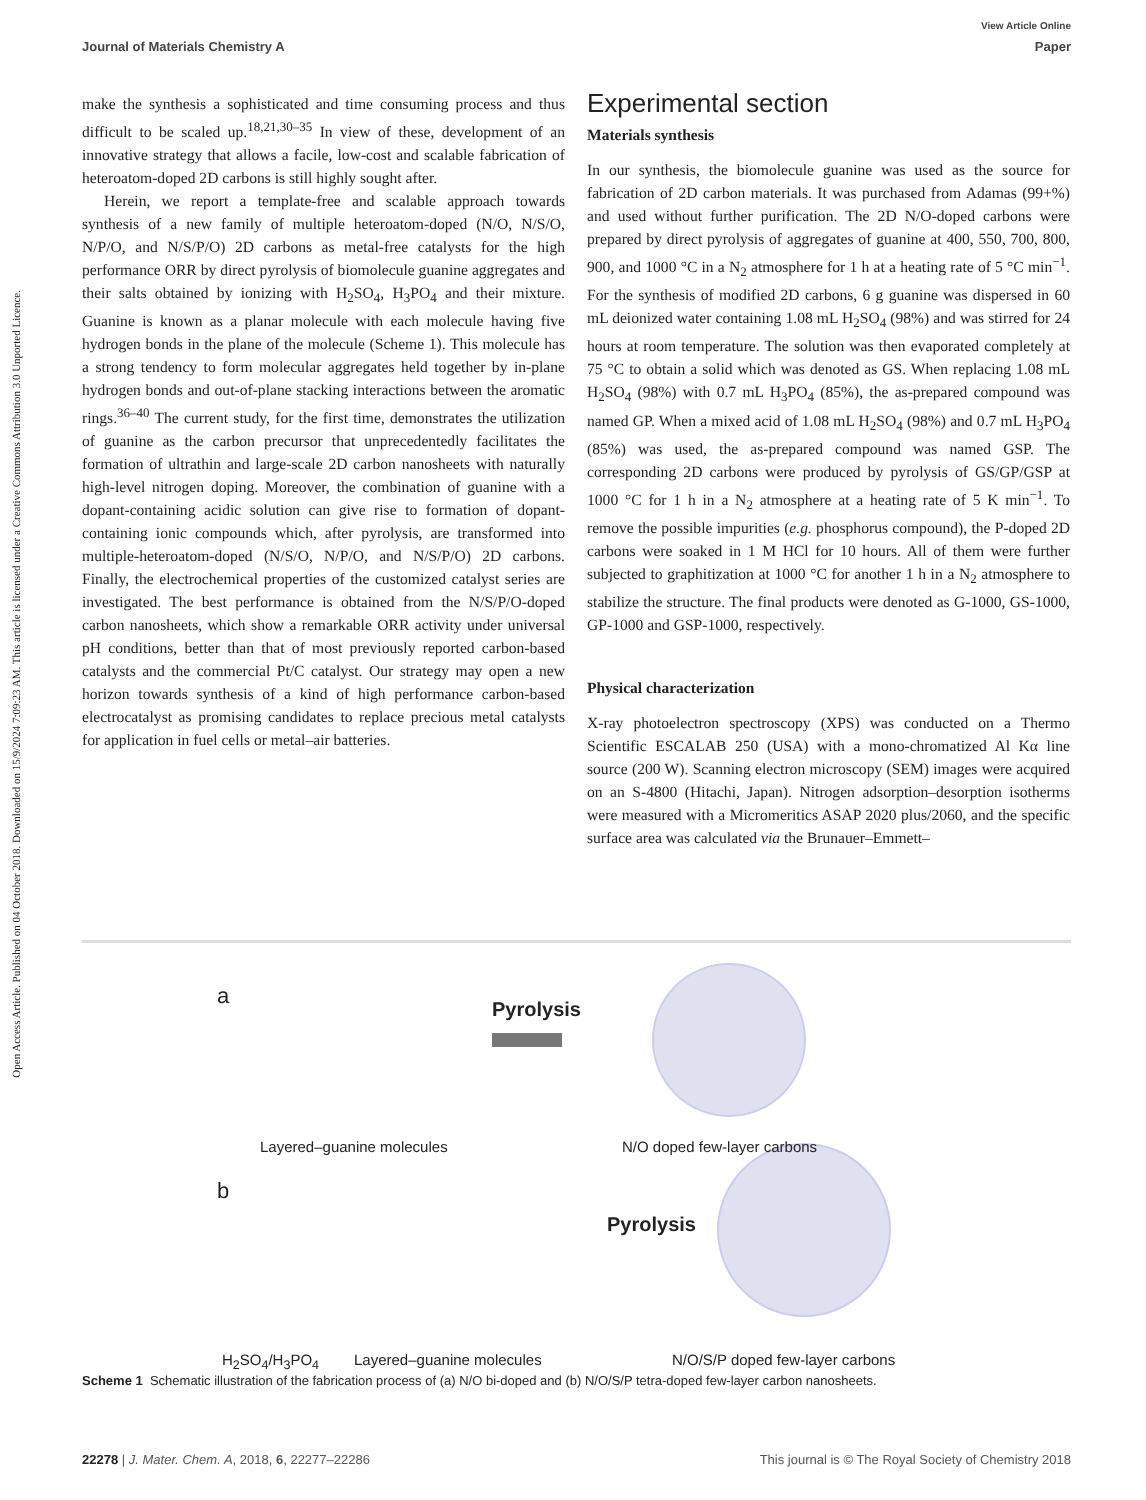View Article Online
Journal of Materials Chemistry A Paper
Open Access Article. Published on 04 October 2018. Downloaded on 15/9/2024 7:09:23 AM. This article is licensed under a Creative Commons Attribution 3.0 Unported Licence.
make the synthesis a sophisticated and time consuming process and thus difficult to be scaled up.<sup>18,21,30–35</sup> In view of these, development of an innovative strategy that allows a facile, low-cost and scalable fabrication of heteroatom-doped 2D carbons is still highly sought after.
Herein, we report a template-free and scalable approach towards synthesis of a new family of multiple heteroatom-doped (N/O, N/S/O, N/P/O, and N/S/P/O) 2D carbons as metal-free catalysts for the high performance ORR by direct pyrolysis of biomolecule guanine aggregates and their salts obtained by ionizing with H<sub>2</sub>SO<sub>4</sub>, H<sub>3</sub>PO<sub>4</sub> and their mixture. Guanine is known as a planar molecule with each molecule having five hydrogen bonds in the plane of the molecule (Scheme 1). This molecule has a strong tendency to form molecular aggregates held together by in-plane hydrogen bonds and out-of-plane stacking interactions between the aromatic rings.<sup>36–40</sup> The current study, for the first time, demonstrates the utilization of guanine as the carbon precursor that unprecedentedly facilitates the formation of ultrathin and large-scale 2D carbon nanosheets with naturally high-level nitrogen doping. Moreover, the combination of guanine with a dopant-containing acidic solution can give rise to formation of dopant-containing ionic compounds which, after pyrolysis, are transformed into multiple-heteroatom-doped (N/S/O, N/P/O, and N/S/P/O) 2D carbons. Finally, the electrochemical properties of the customized catalyst series are investigated. The best performance is obtained from the N/S/P/O-doped carbon nanosheets, which show a remarkable ORR activity under universal pH conditions, better than that of most previously reported carbon-based catalysts and the commercial Pt/C catalyst. Our strategy may open a new horizon towards synthesis of a kind of high performance carbon-based electrocatalyst as promising candidates to replace precious metal catalysts for application in fuel cells or metal–air batteries.
Experimental section
Materials synthesis
In our synthesis, the biomolecule guanine was used as the source for fabrication of 2D carbon materials. It was purchased from Adamas (99+%) and used without further purification. The 2D N/O-doped carbons were prepared by direct pyrolysis of aggregates of guanine at 400, 550, 700, 800, 900, and 1000 °C in a N<sub>2</sub> atmosphere for 1 h at a heating rate of 5 °C min<sup>−1</sup>. For the synthesis of modified 2D carbons, 6 g guanine was dispersed in 60 mL deionized water containing 1.08 mL H<sub>2</sub>SO<sub>4</sub> (98%) and was stirred for 24 hours at room temperature. The solution was then evaporated completely at 75 °C to obtain a solid which was denoted as GS. When replacing 1.08 mL H<sub>2</sub>SO<sub>4</sub> (98%) with 0.7 mL H<sub>3</sub>PO<sub>4</sub> (85%), the as-prepared compound was named GP. When a mixed acid of 1.08 mL H<sub>2</sub>SO<sub>4</sub> (98%) and 0.7 mL H<sub>3</sub>PO<sub>4</sub> (85%) was used, the as-prepared compound was named GSP. The corresponding 2D carbons were produced by pyrolysis of GS/GP/GSP at 1000 °C for 1 h in a N<sub>2</sub> atmosphere at a heating rate of 5 K min<sup>−1</sup>. To remove the possible impurities (e.g. phosphorus compound), the P-doped 2D carbons were soaked in 1 M HCl for 10 hours. All of them were further subjected to graphitization at 1000 °C for another 1 h in a N<sub>2</sub> atmosphere to stabilize the structure. The final products were denoted as G-1000, GS-1000, GP-1000 and GSP-1000, respectively.
Physical characterization
X-ray photoelectron spectroscopy (XPS) was conducted on a Thermo Scientific ESCALAB 250 (USA) with a mono-chromatized Al Kα line source (200 W). Scanning electron microscopy (SEM) images were acquired on an S-4800 (Hitachi, Japan). Nitrogen adsorption–desorption isotherms were measured with a Micromeritics ASAP 2020 plus/2060, and the specific surface area was calculated via the Brunauer–Emmett–
a
Pyrolysis
Layered–guanine molecules N/O doped few-layer carbons
b
Pyrolysis
H<sub>2</sub>SO<sub>4</sub>/H<sub>3</sub>PO<sub>4</sub> Layered–guanine molecules
N/O/S/P doped few-layer carbons
Scheme 1 Schematic illustration of the fabrication process of (a) N/O bi-doped and (b) N/O/S/P tetra-doped few-layer carbon nanosheets.
22278 | J. Mater. Chem. A, 2018, 6, 22277–22286 This journal is © The Royal Society of Chemistry 2018